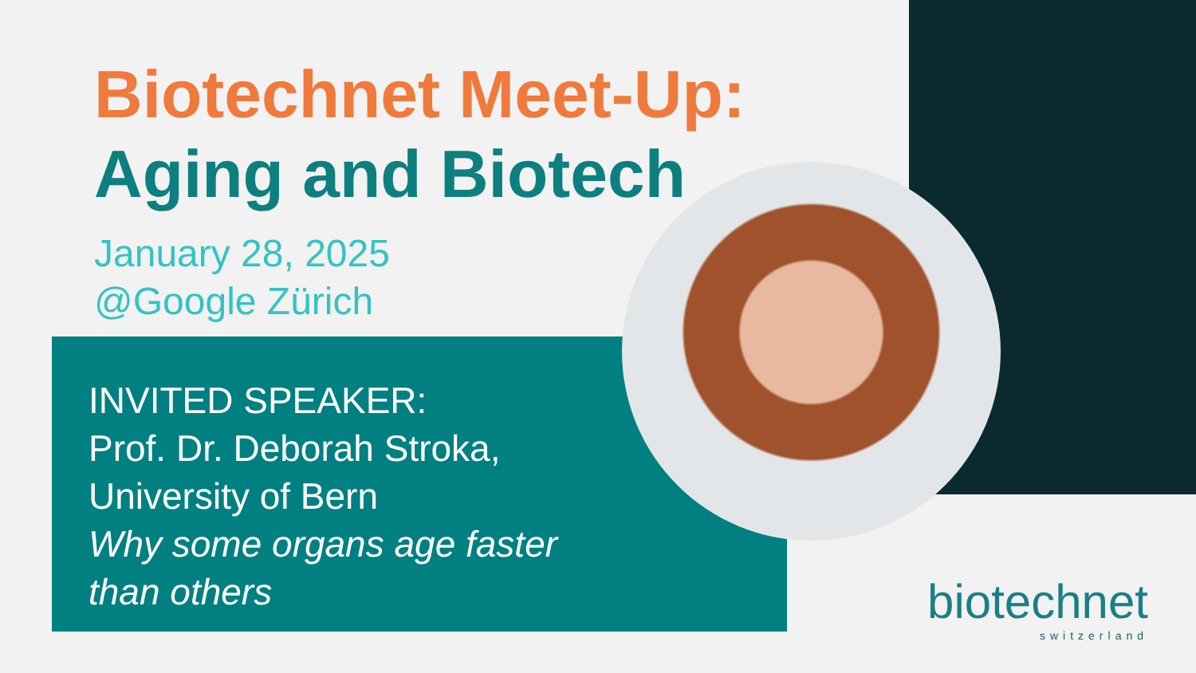Biotechnet Meet-Up:
Aging and Biotech
January 28, 2025
@Google Zürich
INVITED SPEAKER:
Prof. Dr. Deborah Stroka,
University of Bern
Why some organs age faster
than others
biotechnet
switzerland